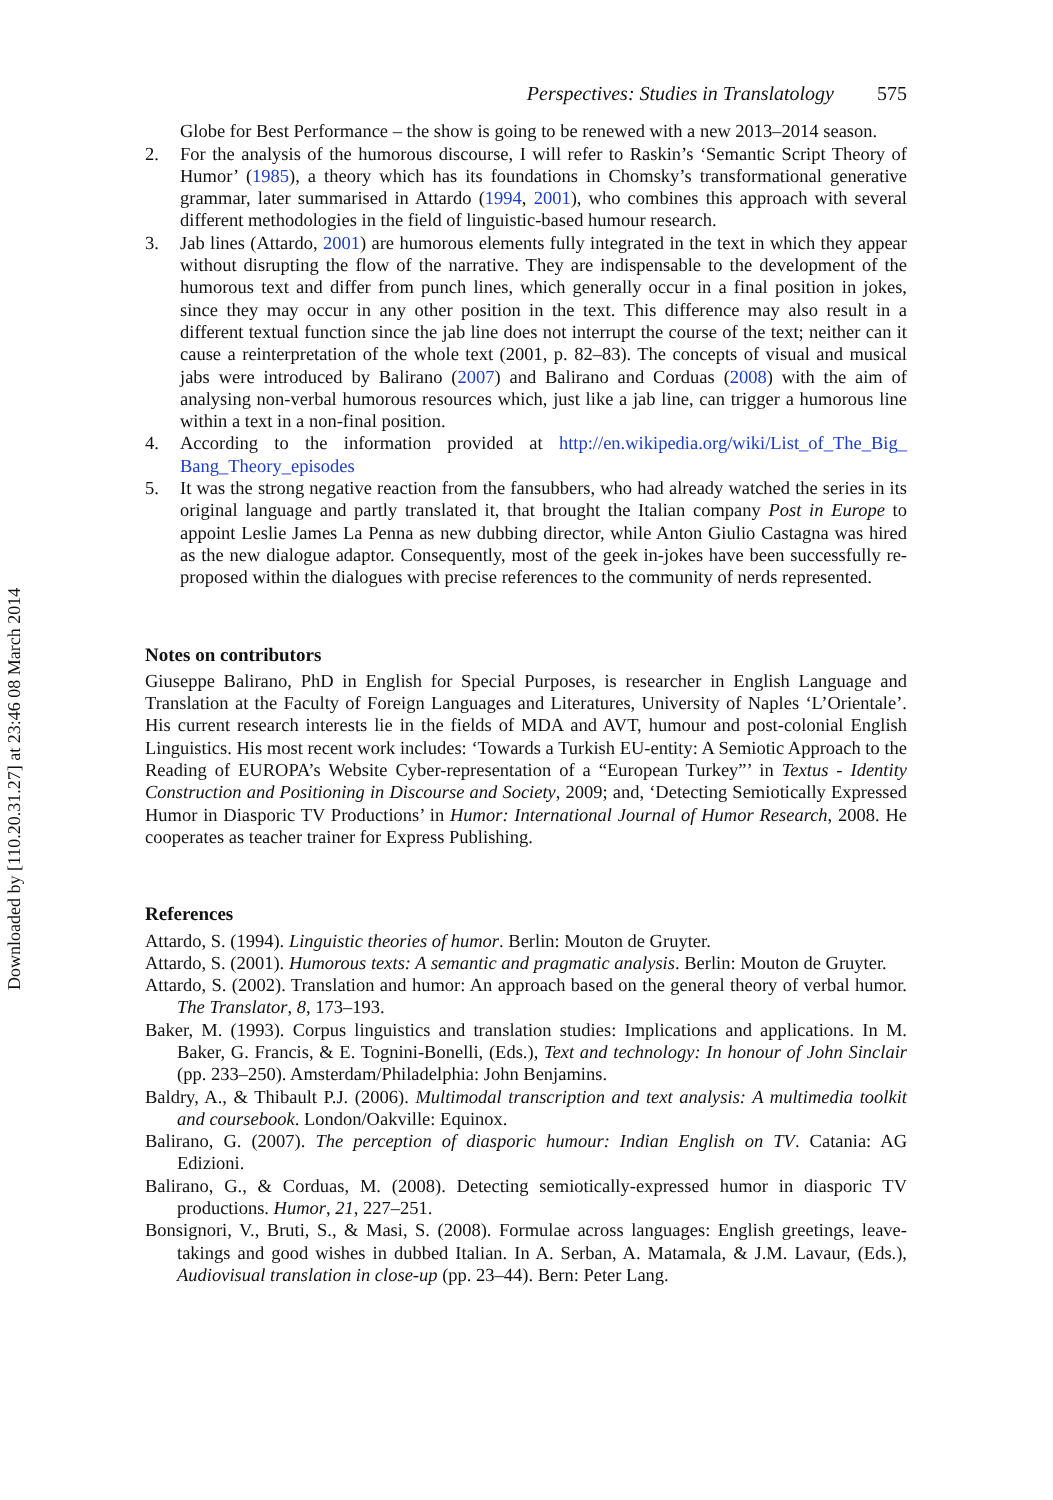Downloaded by [110.20.31.27] at 23:46 08 March 2014
Perspectives: Studies in Translatology 575
Globe for Best Performance – the show is going to be renewed with a new 2013–2014 season.
2. For the analysis of the humorous discourse, I will refer to Raskin’s ‘Semantic Script Theory of Humor’ (1985), a theory which has its foundations in Chomsky’s transformational generative grammar, later summarised in Attardo (1994, 2001), who combines this approach with several different methodologies in the field of linguistic-based humour research.
3. Jab lines (Attardo, 2001) are humorous elements fully integrated in the text in which they appear without disrupting the flow of the narrative. They are indispensable to the development of the humorous text and differ from punch lines, which generally occur in a final position in jokes, since they may occur in any other position in the text. This difference may also result in a different textual function since the jab line does not interrupt the course of the text; neither can it cause a reinterpretation of the whole text (2001, p. 82–83). The concepts of visual and musical jabs were introduced by Balirano (2007) and Balirano and Corduas (2008) with the aim of analysing non-verbal humorous resources which, just like a jab line, can trigger a humorous line within a text in a non-final position.
4. According to the information provided at http://en.wikipedia.org/wiki/List_of_The_Big_ Bang_Theory_episodes
5. It was the strong negative reaction from the fansubbers, who had already watched the series in its original language and partly translated it, that brought the Italian company Post in Europe to appoint Leslie James La Penna as new dubbing director, while Anton Giulio Castagna was hired as the new dialogue adaptor. Consequently, most of the geek in-jokes have been successfully re-proposed within the dialogues with precise references to the community of nerds represented.
Notes on contributors
Giuseppe Balirano, PhD in English for Special Purposes, is researcher in English Language and Translation at the Faculty of Foreign Languages and Literatures, University of Naples ‘L’Orientale’. His current research interests lie in the fields of MDA and AVT, humour and post-colonial English Linguistics. His most recent work includes: ‘Towards a Turkish EU-entity: A Semiotic Approach to the Reading of EUROPA’s Website Cyber-representation of a “European Turkey”’ in Textus - Identity Construction and Positioning in Discourse and Society, 2009; and, ‘Detecting Semiotically Expressed Humor in Diasporic TV Productions’ in Humor: International Journal of Humor Research, 2008. He cooperates as teacher trainer for Express Publishing.
References
Attardo, S. (1994). Linguistic theories of humor. Berlin: Mouton de Gruyter.
Attardo, S. (2001). Humorous texts: A semantic and pragmatic analysis. Berlin: Mouton de Gruyter.
Attardo, S. (2002). Translation and humor: An approach based on the general theory of verbal humor. The Translator, 8, 173–193.
Baker, M. (1993). Corpus linguistics and translation studies: Implications and applications. In M. Baker, G. Francis, & E. Tognini-Bonelli, (Eds.), Text and technology: In honour of John Sinclair (pp. 233–250). Amsterdam/Philadelphia: John Benjamins.
Baldry, A., & Thibault P.J. (2006). Multimodal transcription and text analysis: A multimedia toolkit and coursebook. London/Oakville: Equinox.
Balirano, G. (2007). The perception of diasporic humour: Indian English on TV. Catania: AG Edizioni.
Balirano, G., & Corduas, M. (2008). Detecting semiotically-expressed humor in diasporic TV productions. Humor, 21, 227–251.
Bonsignori, V., Bruti, S., & Masi, S. (2008). Formulae across languages: English greetings, leave-takings and good wishes in dubbed Italian. In A. Serban, A. Matamala, & J.M. Lavaur, (Eds.), Audiovisual translation in close-up (pp. 23–44). Bern: Peter Lang.